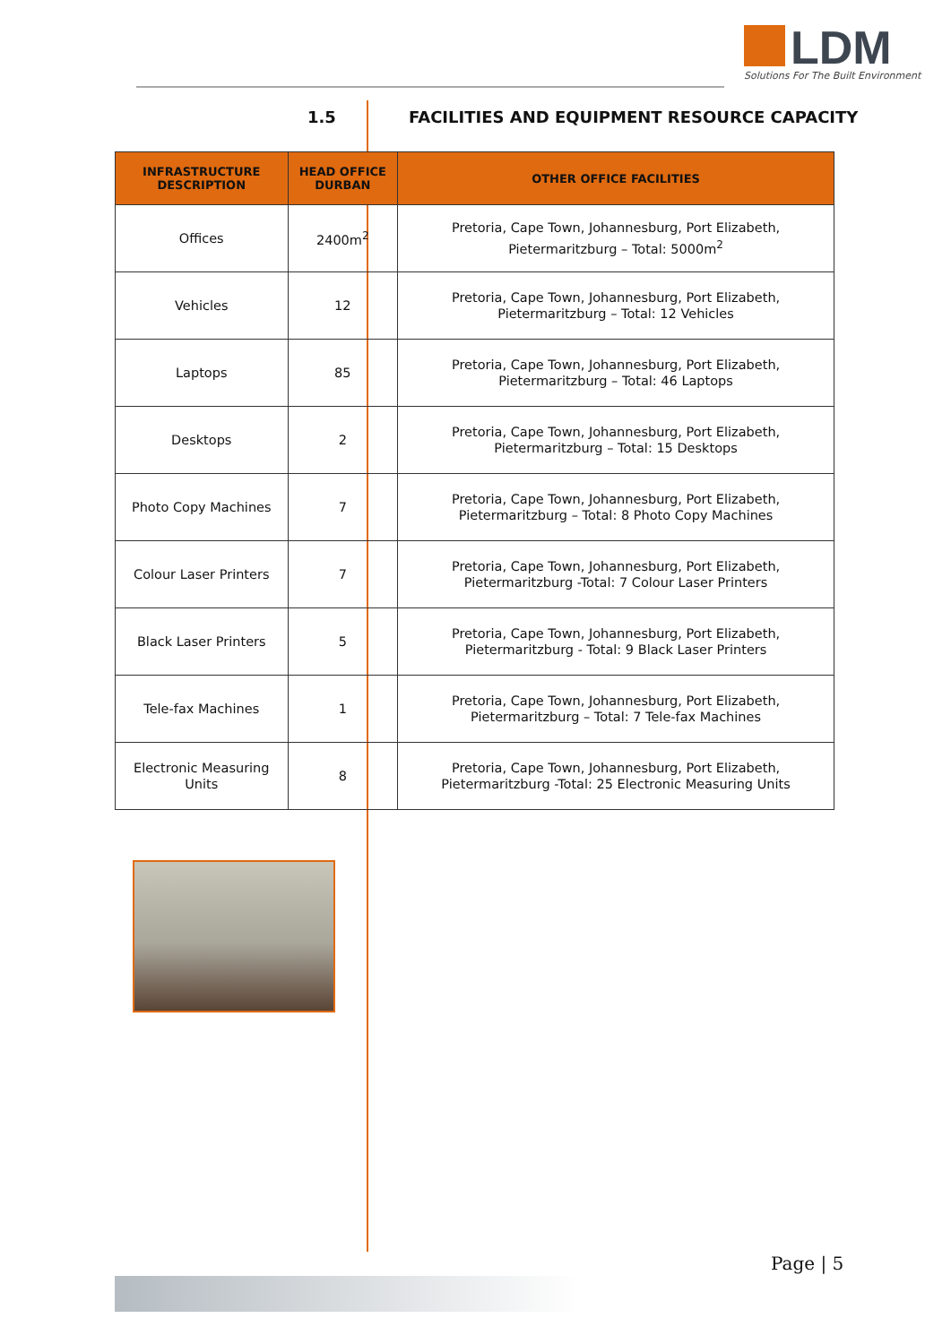LDM
Solutions For The Built Environment
1.5 FACILITIES AND EQUIPMENT RESOURCE CAPACITY
| INFRASTRUCTURE DESCRIPTION | HEAD OFFICE DURBAN | OTHER OFFICE FACILITIES |
| --- | --- | --- |
| Offices | 2400m<sup>2</sup> | Pretoria, Cape Town, Johannesburg, Port Elizabeth, Pietermaritzburg – Total: 5000m<sup>2</sup> |
| Vehicles | 12 | Pretoria, Cape Town, Johannesburg, Port Elizabeth, Pietermaritzburg – Total: 12 Vehicles |
| Laptops | 85 | Pretoria, Cape Town, Johannesburg, Port Elizabeth, Pietermaritzburg – Total: 46 Laptops |
| Desktops | 2 | Pretoria, Cape Town, Johannesburg, Port Elizabeth, Pietermaritzburg – Total: 15 Desktops |
| Photo Copy Machines | 7 | Pretoria, Cape Town, Johannesburg, Port Elizabeth, Pietermaritzburg – Total: 8 Photo Copy Machines |
| Colour Laser Printers | 7 | Pretoria, Cape Town, Johannesburg, Port Elizabeth, Pietermaritzburg -Total: 7 Colour Laser Printers |
| Black Laser Printers | 5 | Pretoria, Cape Town, Johannesburg, Port Elizabeth, Pietermaritzburg - Total: 9 Black Laser Printers |
| Tele-fax Machines | 1 | Pretoria, Cape Town, Johannesburg, Port Elizabeth, Pietermaritzburg – Total: 7 Tele-fax Machines |
| Electronic Measuring Units | 8 | Pretoria, Cape Town, Johannesburg, Port Elizabeth, Pietermaritzburg -Total: 25 Electronic Measuring Units |
Page | 5